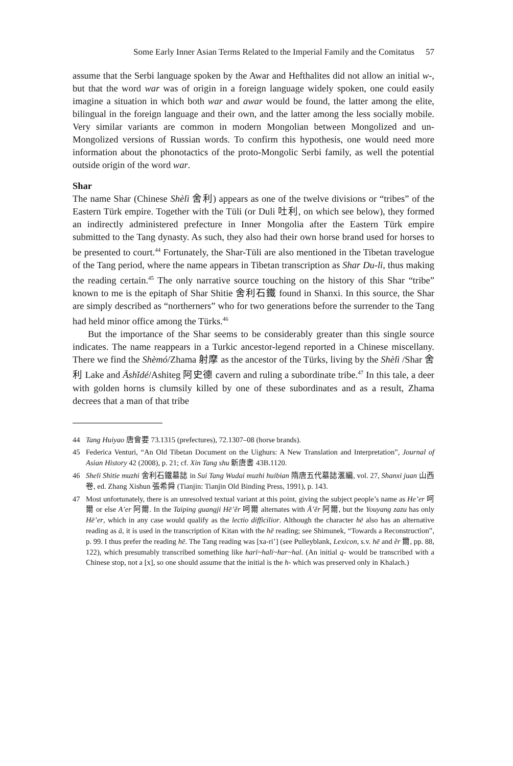Some Early Inner Asian Terms Related to the Imperial Family and the Comitatus 57
assume that the Serbi language spoken by the Awar and Hefthalites did not allow an initial w-, but that the word war was of origin in a foreign language widely spoken, one could easily imagine a situation in which both war and awar would be found, the latter among the elite, bilingual in the foreign language and their own, and the latter among the less socially mobile. Very similar variants are common in modern Mongolian between Mongolized and un-Mongolized versions of Russian words. To confirm this hypothesis, one would need more information about the phonotactics of the proto-Mongolic Serbi family, as well the potential outside origin of the word war.
Shar
The name Shar (Chinese Shèlì 舍利) appears as one of the twelve divisions or “tribes” of the Eastern Türk empire. Together with the Tüli (or Duli 吐利, on which see below), they formed an indirectly administered prefecture in Inner Mongolia after the Eastern Türk empire submitted to the Tang dynasty. As such, they also had their own horse brand used for horses to be presented to court.<sup>44</sup> Fortunately, the Shar-Tüli are also mentioned in the Tibetan travelogue of the Tang period, where the name appears in Tibetan transcription as Shar Du-li, thus making the reading certain.<sup>45</sup> The only narrative source touching on the history of this Shar “tribe” known to me is the epitaph of Shar Shitie 舍利石鐵 found in Shanxi. In this source, the Shar are simply described as “northerners” who for two generations before the surrender to the Tang had held minor office among the Türks.<sup>46</sup>
But the importance of the Shar seems to be considerably greater than this single source indicates. The name reappears in a Turkic ancestor-legend reported in a Chinese miscellany. There we find the Shèmó/Zhama 射摩 as the ancestor of the Türks, living by the Shèlì /Shar 舍利 Lake and Āshǐdé/Ashiteg 阿史德 cavern and ruling a subordinate tribe.<sup>47</sup> In this tale, a deer with golden horns is clumsily killed by one of these subordinates and as a result, Zhama decrees that a man of that tribe
44 Tang Huiyao 唐會要 73.1315 (prefectures), 72.1307–08 (horse brands).
45 Federica Venturi, “An Old Tibetan Document on the Uighurs: A New Translation and Interpretation”, Journal of Asian History 42 (2008), p. 21; cf. Xin Tang shu 新唐書 43B.1120.
46 Sheli Shitie muzhi 舍利石鐵墓誌 in Sui Tang Wudai muzhi huibian 隋唐五代墓誌滙編, vol. 27, Shanxi juan 山西卷, ed. Zhang Xishun 張希舜 (Tianjin: Tianjin Old Binding Press, 1991), p. 143.
47 Most unfortunately, there is an unresolved textual variant at this point, giving the subject people’s name as He’er 呵爾 or else A’er 阿爾. In the Taiping guangji Hē’ěr 呵爾 alternates with Ā’ěr 阿爾, but the Youyang zazu has only Hē’er, which in any case would qualify as the lectio difficilior. Although the character hē also has an alternative reading as ā, it is used in the transcription of Kitan with the hē reading; see Shimunek, “Towards a Reconstruction”, p. 99. I thus prefer the reading hē. The Tang reading was [xa-ri’] (see Pulleyblank, Lexicon, s.v. hē and ěr 爾, pp. 88, 122), which presumably transcribed something like harï~halï~har~hal. (An initial q- would be transcribed with a Chinese stop, not a [x], so one should assume that the initial is the h- which was preserved only in Khalach.)